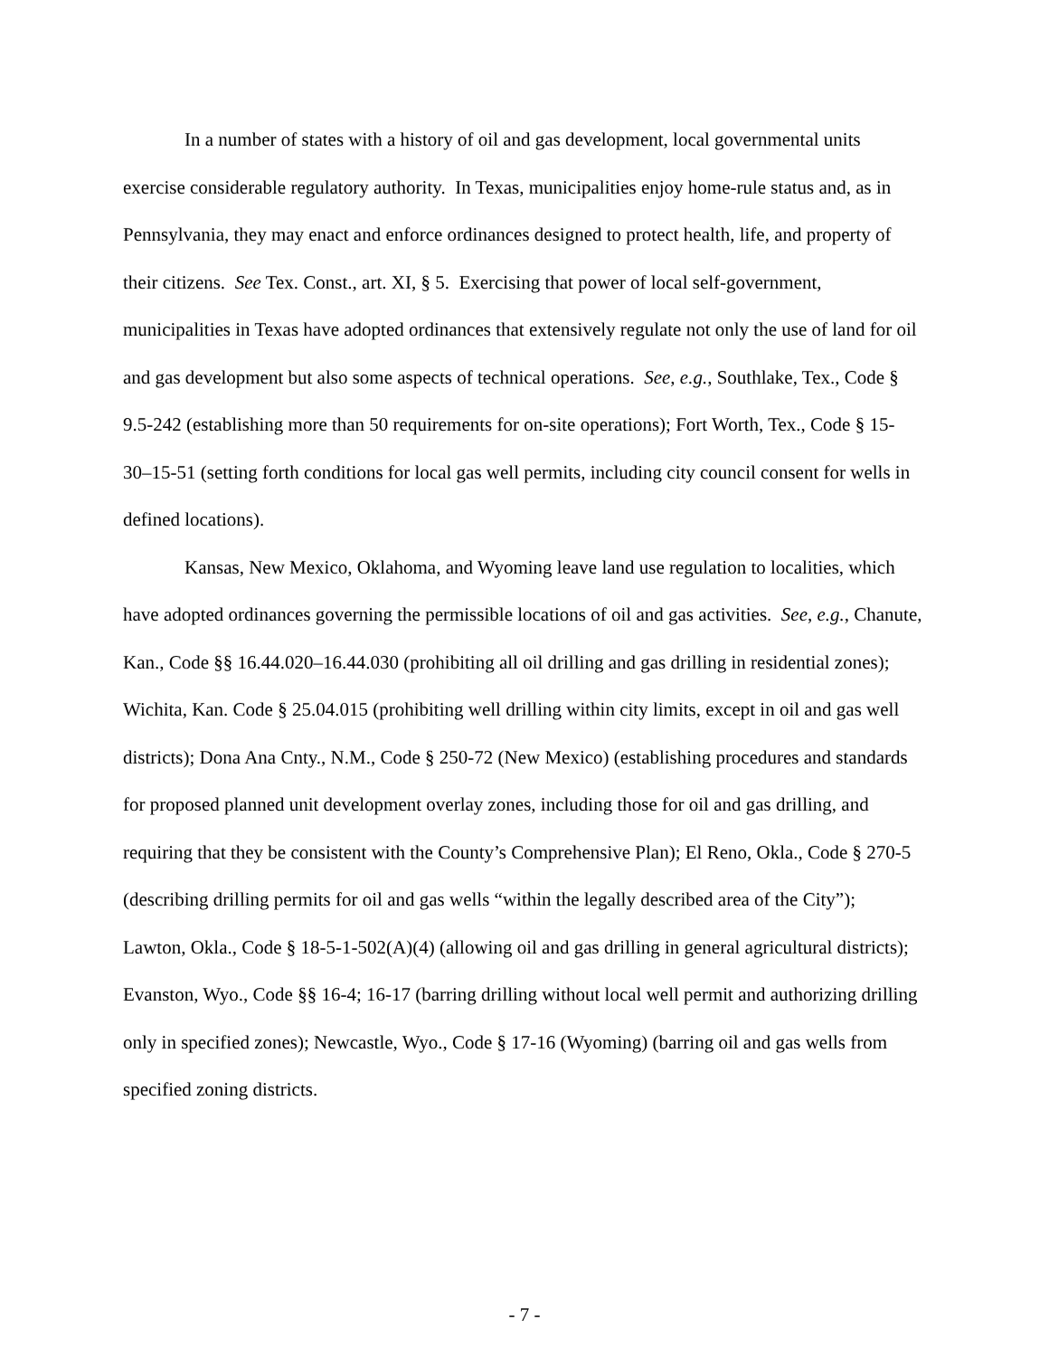In a number of states with a history of oil and gas development, local governmental units exercise considerable regulatory authority. In Texas, municipalities enjoy home-rule status and, as in Pennsylvania, they may enact and enforce ordinances designed to protect health, life, and property of their citizens. See Tex. Const., art. XI, § 5. Exercising that power of local self-government, municipalities in Texas have adopted ordinances that extensively regulate not only the use of land for oil and gas development but also some aspects of technical operations. See, e.g., Southlake, Tex., Code § 9.5-242 (establishing more than 50 requirements for on-site operations); Fort Worth, Tex., Code § 15-30–15-51 (setting forth conditions for local gas well permits, including city council consent for wells in defined locations).
Kansas, New Mexico, Oklahoma, and Wyoming leave land use regulation to localities, which have adopted ordinances governing the permissible locations of oil and gas activities. See, e.g., Chanute, Kan., Code §§ 16.44.020–16.44.030 (prohibiting all oil drilling and gas drilling in residential zones); Wichita, Kan. Code § 25.04.015 (prohibiting well drilling within city limits, except in oil and gas well districts); Dona Ana Cnty., N.M., Code § 250-72 (New Mexico) (establishing procedures and standards for proposed planned unit development overlay zones, including those for oil and gas drilling, and requiring that they be consistent with the County’s Comprehensive Plan); El Reno, Okla., Code § 270-5 (describing drilling permits for oil and gas wells “within the legally described area of the City”); Lawton, Okla., Code § 18-5-1-502(A)(4) (allowing oil and gas drilling in general agricultural districts); Evanston, Wyo., Code §§ 16-4; 16-17 (barring drilling without local well permit and authorizing drilling only in specified zones); Newcastle, Wyo., Code § 17-16 (Wyoming) (barring oil and gas wells from specified zoning districts.
- 7 -